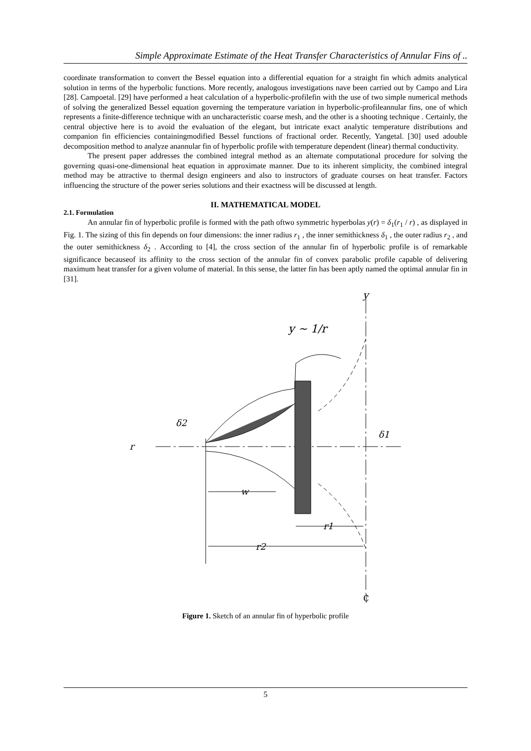Simple Approximate Estimate of the Heat Transfer Characteristics of Annular Fins of ..
coordinate transformation to convert the Bessel equation into a differential equation for a straight fin which admits analytical solution in terms of the hyperbolic functions. More recently, analogous investigations nave been carried out by Campo and Lira [28]. Campoetal. [29] have performed a heat calculation of a hyperbolic-profilefin with the use of two simple numerical methods of solving the generalized Bessel equation governing the temperature variation in hyperbolic-profileannular fins, one of which represents a finite-difference technique with an uncharacteristic coarse mesh, and the other is a shooting technique . Certainly, the central objective here is to avoid the evaluation of the elegant, but intricate exact analytic temperature distributions and companion fin efficiencies containingmodified Bessel functions of fractional order. Recently, Yangetal. [30] used adouble decomposition method to analyze anannular fin of hyperbolic profile with temperature dependent (linear) thermal conductivity.
The present paper addresses the combined integral method as an alternate computational procedure for solving the governing quasi-one-dimensional heat equation in approximate manner. Due to its inherent simplicity, the combined integral method may be attractive to thermal design engineers and also to instructors of graduate courses on heat transfer. Factors influencing the structure of the power series solutions and their exactness will be discussed at length.
II. MATHEMATICAL MODEL
2.1. Formulation
An annular fin of hyperbolic profile is formed with the path oftwo symmetric hyperbolas y(r) = δ<sub>1</sub>(r<sub>1</sub> / r) , as displayed in Fig. 1. The sizing of this fin depends on four dimensions: the inner radius r<sub>1</sub> , the inner semithickness δ<sub>1</sub> , the outer radius r<sub>2</sub> , and the outer semithickness δ<sub>2</sub> . According to [4], the cross section of the annular fin of hyperbolic profile is of remarkable significance becauseof its affinity to the cross section of the annular fin of convex parabolic profile capable of delivering maximum heat transfer for a given volume of material. In this sense, the latter fin has been aptly named the optimal annular fin in [31].
y
y ∼ 1/r
r
w
r2
r1
δ2
δ1
₵
Figure 1. Sketch of an annular fin of hyperbolic profile
5